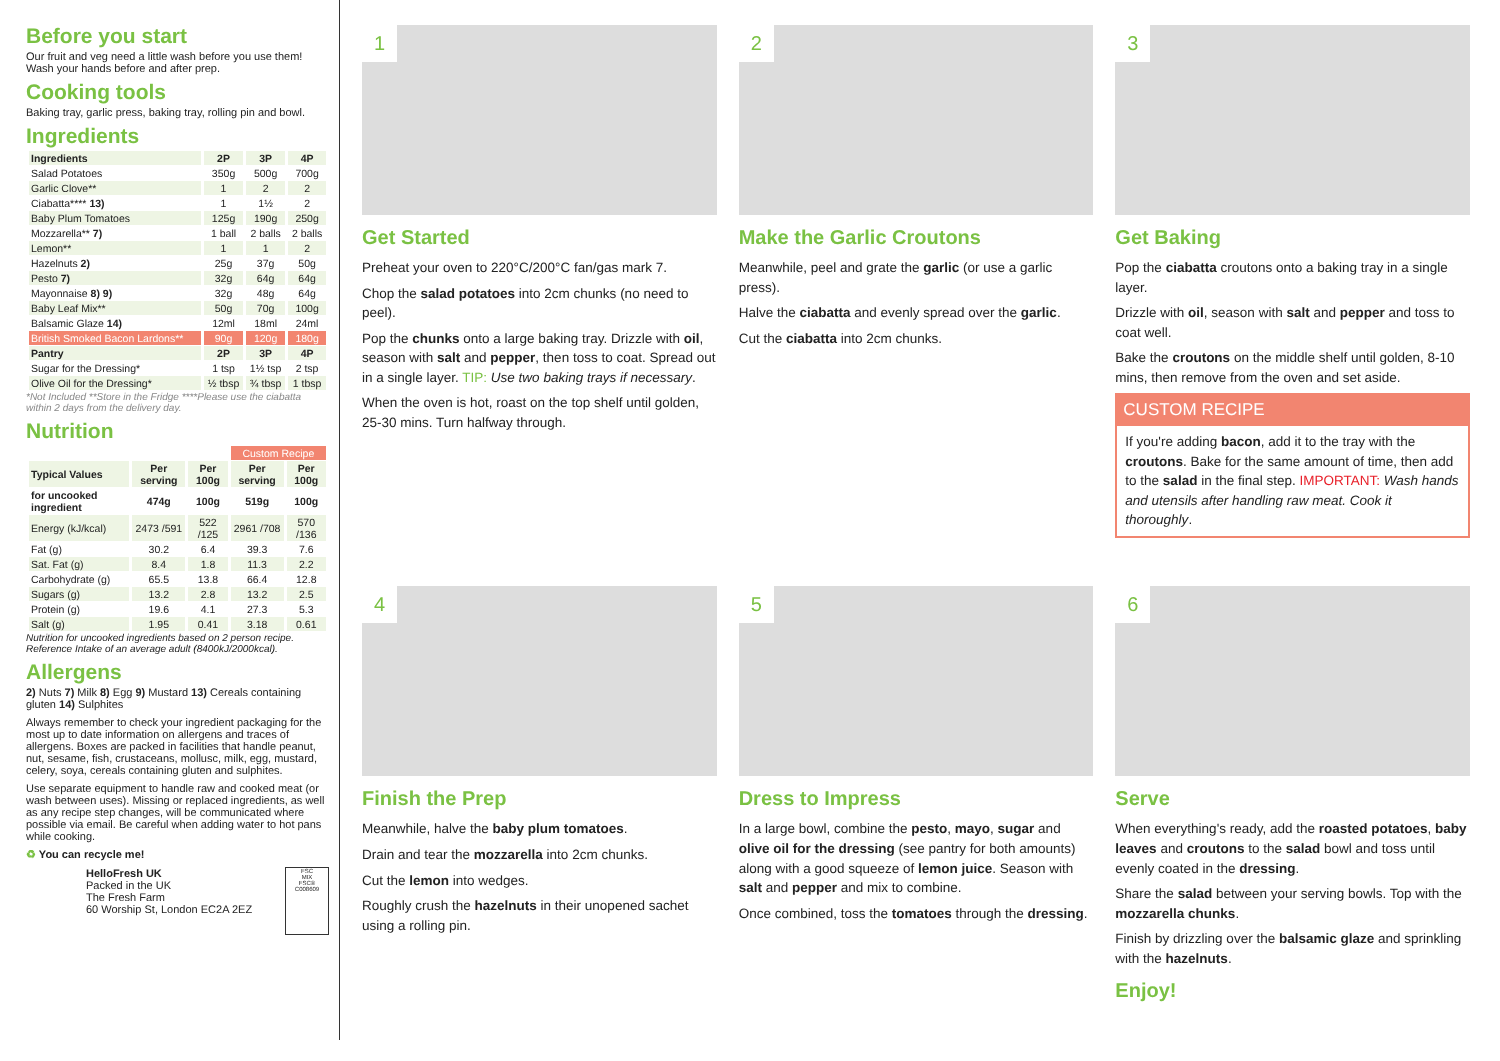Before you start
Our fruit and veg need a little wash before you use them! Wash your hands before and after prep.
Cooking tools
Baking tray, garlic press, baking tray, rolling pin and bowl.
Ingredients
| Ingredients | 2P | 3P | 4P |
| --- | --- | --- | --- |
| Salad Potatoes | 350g | 500g | 700g |
| Garlic Clove** | 1 | 2 | 2 |
| Ciabatta**** 13) | 1 | 1½ | 2 |
| Baby Plum Tomatoes | 125g | 190g | 250g |
| Mozzarella** 7) | 1 ball | 2 balls | 2 balls |
| Lemon** | 1 | 1 | 2 |
| Hazelnuts 2) | 25g | 37g | 50g |
| Pesto 7) | 32g | 64g | 64g |
| Mayonnaise 8) 9) | 32g | 48g | 64g |
| Baby Leaf Mix** | 50g | 70g | 100g |
| Balsamic Glaze 14) | 12ml | 18ml | 24ml |
| British Smoked Bacon Lardons** | 90g | 120g | 180g |
| Pantry | 2P | 3P | 4P |
| Sugar for the Dressing* | 1 tsp | 1½ tsp | 2 tsp |
| Olive Oil for the Dressing* | ½ tbsp | ¾ tbsp | 1 tbsp |
*Not Included **Store in the Fridge ****Please use the ciabatta within 2 days from the delivery day.
Nutrition
| | | | Custom Recipe | |
| Typical Values | Per serving | Per 100g | Per serving | Per 100g |
| for uncooked ingredient | 474g | 100g | 519g | 100g |
| Energy (kJ/kcal) | 2473 /591 | 522 /125 | 2961 /708 | 570 /136 |
| Fat (g) | 30.2 | 6.4 | 39.3 | 7.6 |
| Sat. Fat (g) | 8.4 | 1.8 | 11.3 | 2.2 |
| Carbohydrate (g) | 65.5 | 13.8 | 66.4 | 12.8 |
| Sugars (g) | 13.2 | 2.8 | 13.2 | 2.5 |
| Protein (g) | 19.6 | 4.1 | 27.3 | 5.3 |
| Salt (g) | 1.95 | 0.41 | 3.18 | 0.61 |
Nutrition for uncooked ingredients based on 2 person recipe. Reference Intake of an average adult (8400kJ/2000kcal).
Allergens
2) Nuts 7) Milk 8) Egg 9) Mustard 13) Cereals containing gluten 14) Sulphites
Always remember to check your ingredient packaging for the most up to date information on allergens and traces of allergens. Boxes are packed in facilities that handle peanut, nut, sesame, fish, crustaceans, mollusc, milk, egg, mustard, celery, soya, cereals containing gluten and sulphites.
Use separate equipment to handle raw and cooked meat (or wash between uses). Missing or replaced ingredients, as well as any recipe step changes, will be communicated where possible via email. Be careful when adding water to hot pans while cooking.
♻ You can recycle me!
HelloFresh UK
Packed in the UK
The Fresh Farm
60 Worship St, London EC2A 2EZ
FSC
MIX
FSC® C008609
1
Get Started
Preheat your oven to 220°C/200°C fan/gas mark 7.
Chop the salad potatoes into 2cm chunks (no need to peel).
Pop the chunks onto a large baking tray. Drizzle with oil, season with salt and pepper, then toss to coat. Spread out in a single layer. TIP: Use two baking trays if necessary.
When the oven is hot, roast on the top shelf until golden, 25-30 mins. Turn halfway through.
2
Make the Garlic Croutons
Meanwhile, peel and grate the garlic (or use a garlic press).
Halve the ciabatta and evenly spread over the garlic.
Cut the ciabatta into 2cm chunks.
3
Get Baking
Pop the ciabatta croutons onto a baking tray in a single layer.
Drizzle with oil, season with salt and pepper and toss to coat well.
Bake the croutons on the middle shelf until golden, 8-10 mins, then remove from the oven and set aside.
CUSTOM RECIPE
If you're adding bacon, add it to the tray with the croutons. Bake for the same amount of time, then add to the salad in the final step. IMPORTANT: Wash hands and utensils after handling raw meat. Cook it thoroughly.
4
Finish the Prep
Meanwhile, halve the baby plum tomatoes.
Drain and tear the mozzarella into 2cm chunks.
Cut the lemon into wedges.
Roughly crush the hazelnuts in their unopened sachet using a rolling pin.
5
Dress to Impress
In a large bowl, combine the pesto, mayo, sugar and olive oil for the dressing (see pantry for both amounts) along with a good squeeze of lemon juice. Season with salt and pepper and mix to combine.
Once combined, toss the tomatoes through the dressing.
6
Serve
When everything's ready, add the roasted potatoes, baby leaves and croutons to the salad bowl and toss until evenly coated in the dressing.
Share the salad between your serving bowls. Top with the mozzarella chunks.
Finish by drizzling over the balsamic glaze and sprinkling with the hazelnuts.
Enjoy!